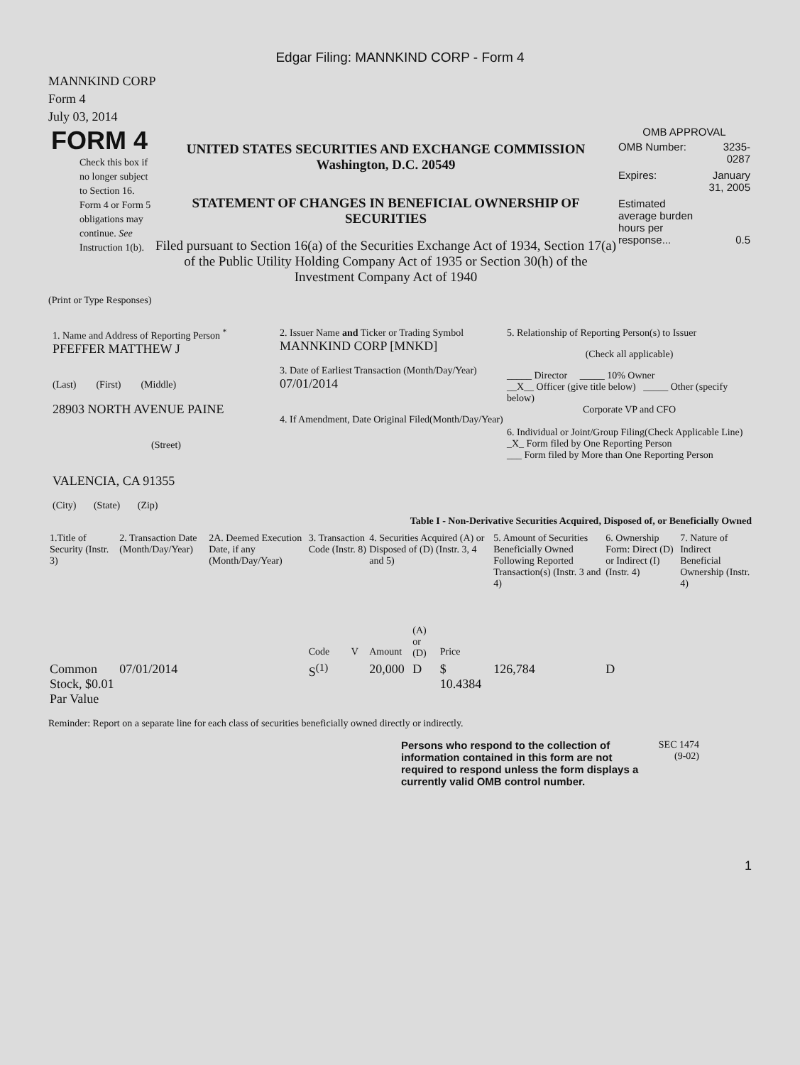Edgar Filing: MANNKIND CORP - Form 4
MANNKIND CORP
Form 4
July 03, 2014
FORM 4
Check this box if no longer subject to Section 16. Form 4 or Form 5 obligations may continue. See Instruction 1(b).
UNITED STATES SECURITIES AND EXCHANGE COMMISSION
Washington, D.C. 20549
STATEMENT OF CHANGES IN BENEFICIAL OWNERSHIP OF SECURITIES
Filed pursuant to Section 16(a) of the Securities Exchange Act of 1934, Section 17(a) of the Public Utility Holding Company Act of 1935 or Section 30(h) of the Investment Company Act of 1940
OMB APPROVAL
| OMB Number: | 3235-0287 |
| Expires: | January 31, 2005 |
| Estimated average burden hours per response... | 0.5 |
(Print or Type Responses)
1. Name and Address of Reporting Person <sup>*</sup>
PFEFFER MATTHEW J
(Last) (First) (Middle)
28903 NORTH AVENUE PAINE
(Street)
VALENCIA, CA 91355
(City) (State) (Zip)
2. Issuer Name and Ticker or Trading Symbol
MANNKIND CORP [MNKD]
3. Date of Earliest Transaction (Month/Day/Year)
07/01/2014
4. If Amendment, Date Original Filed(Month/Day/Year)
5. Relationship of Reporting Person(s) to Issuer
(Check all applicable)
_____ Director _____ 10% Owner
__X__ Officer (give title below) _____ Other (specify below)
Corporate VP and CFO
6. Individual or Joint/Group Filing(Check Applicable Line)
_X_ Form filed by One Reporting Person
___ Form filed by More than One Reporting Person
Table I - Non-Derivative Securities Acquired, Disposed of, or Beneficially Owned
| 1.Title of Security (Instr. 3) | 2. Transaction Date (Month/Day/Year) | 2A. Deemed Execution Date, if any (Month/Day/Year) | 3. Transaction Code (Instr. 8) | | 4. Securities Acquired (A) or Disposed of (D) (Instr. 3, 4 and 5) | | | 5. Amount of Securities Beneficially Owned Following Reported Transaction(s) (Instr. 3 and 4) | 6. Ownership Form: Direct (D) or Indirect (I) (Instr. 4) | 7. Nature of Indirect Beneficial Ownership (Instr. 4) |
| --- | --- | --- | --- | --- | --- | --- | --- | --- | --- | --- |
| | | | Code | V | Amount | (A) or (D) | Price | | | |
| Common Stock, $0.01 Par Value | 07/01/2014 | | S<sup>(1)</sup> | | 20,000 | D | $ 10.4384 | 126,784 | D | |
Reminder: Report on a separate line for each class of securities beneficially owned directly or indirectly.
Persons who respond to the collection of information contained in this form are not required to respond unless the form displays a currently valid OMB control number.
SEC 1474
(9-02)
1